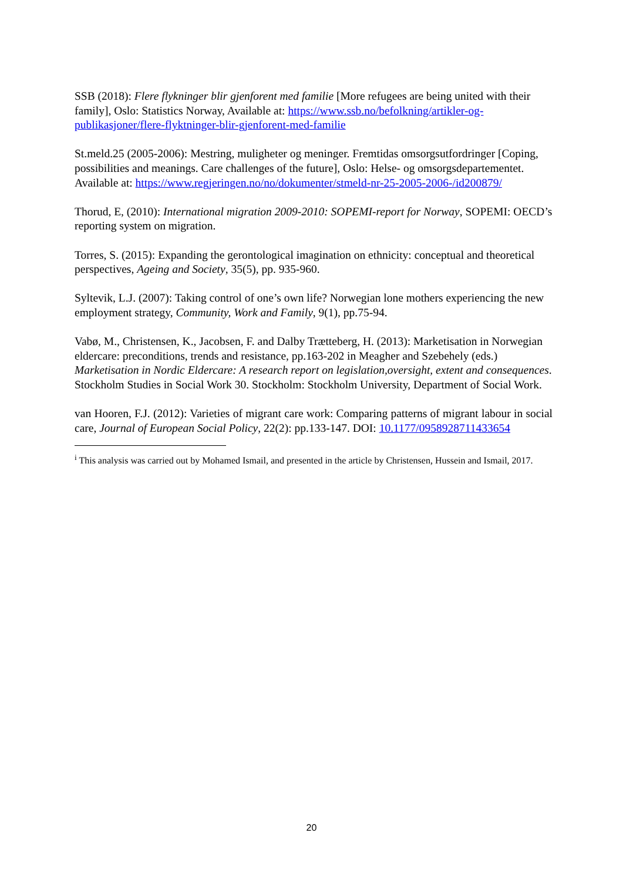SSB (2018): Flere flykninger blir gjenforent med familie [More refugees are being united with their family], Oslo: Statistics Norway, Available at: https://www.ssb.no/befolkning/artikler-og-publikasjoner/flere-flyktninger-blir-gjenforent-med-familie
St.meld.25 (2005-2006): Mestring, muligheter og meninger. Fremtidas omsorgsutfordringer [Coping, possibilities and meanings. Care challenges of the future], Oslo: Helse- og omsorgsdepartementet. Available at: https://www.regjeringen.no/no/dokumenter/stmeld-nr-25-2005-2006-/id200879/
Thorud, E, (2010): International migration 2009-2010: SOPEMI-report for Norway, SOPEMI: OECD’s reporting system on migration.
Torres, S. (2015): Expanding the gerontological imagination on ethnicity: conceptual and theoretical perspectives, Ageing and Society, 35(5), pp. 935-960.
Syltevik, L.J. (2007): Taking control of one’s own life? Norwegian lone mothers experiencing the new employment strategy, Community, Work and Family, 9(1), pp.75-94.
Vabø, M., Christensen, K., Jacobsen, F. and Dalby Trætteberg, H. (2013): Marketisation in Norwegian eldercare: preconditions, trends and resistance, pp.163-202 in Meagher and Szebehely (eds.) Marketisation in Nordic Eldercare: A research report on legislation,oversight, extent and consequences. Stockholm Studies in Social Work 30. Stockholm: Stockholm University, Department of Social Work.
van Hooren, F.J. (2012): Varieties of migrant care work: Comparing patterns of migrant labour in social care, Journal of European Social Policy, 22(2): pp.133-147. DOI: 10.1177/0958928711433654
<sup>i</sup> This analysis was carried out by Mohamed Ismail, and presented in the article by Christensen, Hussein and Ismail, 2017.
20